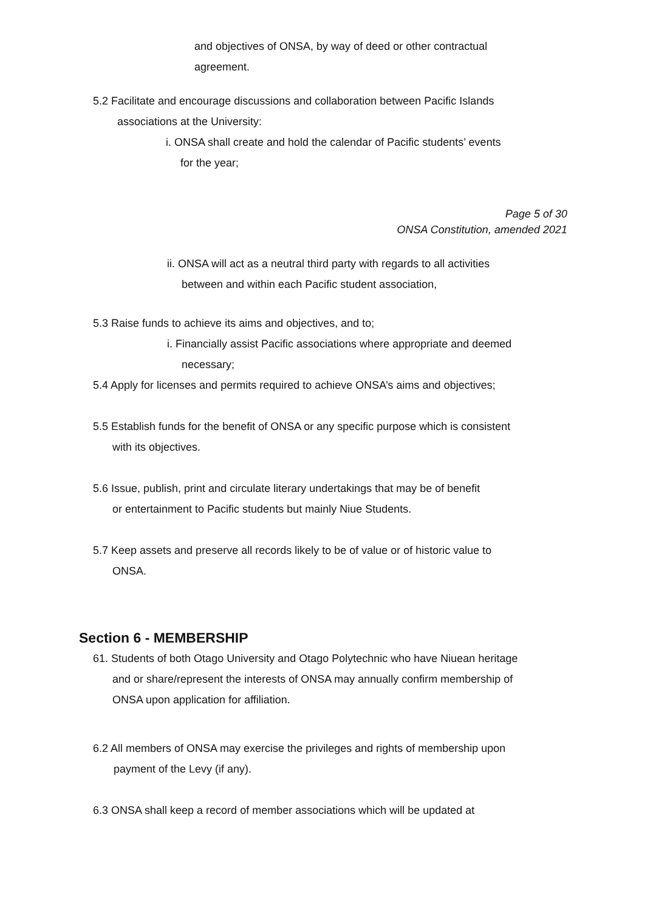and objectives of ONSA, by way of deed or other contractual
agreement.
5.2 Facilitate and encourage discussions and collaboration between Pacific Islands
associations at the University:
i. ONSA shall create and hold the calendar of Pacific students’ events
for the year;
Page 5 of 30
ONSA Constitution, amended 2021
ii. ONSA will act as a neutral third party with regards to all activities
between and within each Pacific student association,
5.3 Raise funds to achieve its aims and objectives, and to;
i. Financially assist Pacific associations where appropriate and deemed
necessary;
5.4 Apply for licenses and permits required to achieve ONSA’s aims and objectives;
5.5 Establish funds for the benefit of ONSA or any specific purpose which is consistent
with its objectives.
5.6 Issue, publish, print and circulate literary undertakings that may be of benefit
or entertainment to Pacific students but mainly Niue Students.
5.7 Keep assets and preserve all records likely to be of value or of historic value to
ONSA.
Section 6 - MEMBERSHIP
61. Students of both Otago University and Otago Polytechnic who have Niuean heritage
and or share/represent the interests of ONSA may annually confirm membership of
ONSA upon application for affiliation.
6.2 All members of ONSA may exercise the privileges and rights of membership upon
payment of the Levy (if any).
6.3 ONSA shall keep a record of member associations which will be updated at